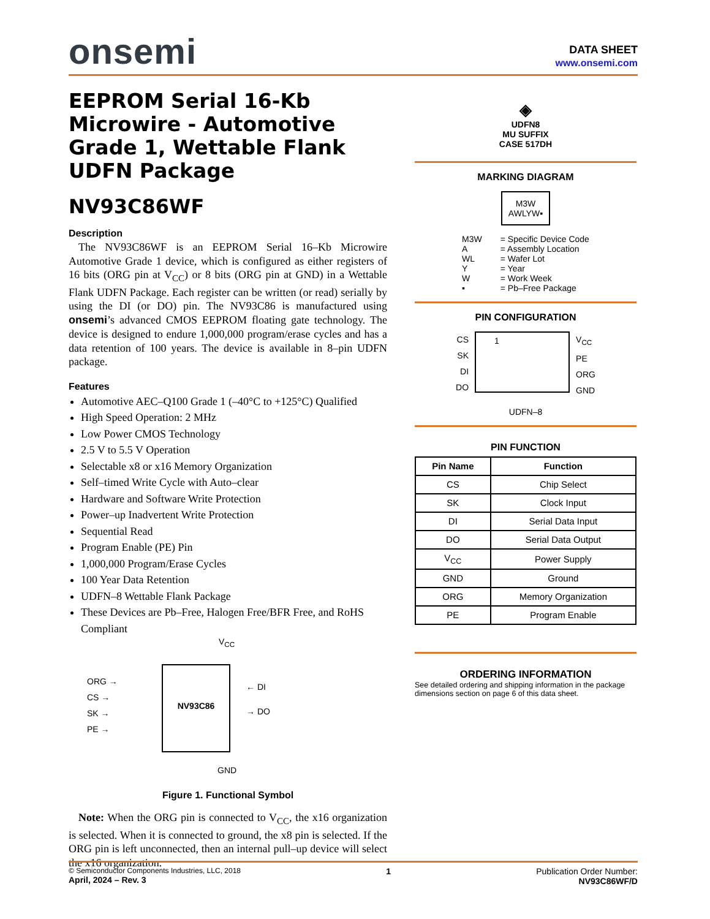onsemi
DATA SHEET
www.onsemi.com
EEPROM Serial 16-Kb Microwire - Automotive Grade 1, Wettable Flank UDFN Package
NV93C86WF
Description
The NV93C86WF is an EEPROM Serial 16–Kb Microwire Automotive Grade 1 device, which is configured as either registers of 16 bits (ORG pin at V<sub>CC</sub>) or 8 bits (ORG pin at GND) in a Wettable Flank UDFN Package. Each register can be written (or read) serially by using the DI (or DO) pin. The NV93C86 is manufactured using onsemi’s advanced CMOS EEPROM floating gate technology. The device is designed to endure 1,000,000 program/erase cycles and has a data retention of 100 years. The device is available in 8–pin UDFN package.
Features
Automotive AEC–Q100 Grade 1 (–40°C to +125°C) Qualified
High Speed Operation: 2 MHz
Low Power CMOS Technology
2.5 V to 5.5 V Operation
Selectable x8 or x16 Memory Organization
Self–timed Write Cycle with Auto–clear
Hardware and Software Write Protection
Power–up Inadvertent Write Protection
Sequential Read
Program Enable (PE) Pin
1,000,000 Program/Erase Cycles
100 Year Data Retention
UDFN–8 Wettable Flank Package
These Devices are Pb–Free, Halogen Free/BFR Free, and RoHS Compliant
V<sub>CC</sub>
ORG →
CS →
SK →
PE →
NV93C86
← DI
→ DO
GND
Figure 1. Functional Symbol
Note: When the ORG pin is connected to V<sub>CC</sub>, the x16 organization is selected. When it is connected to ground, the x8 pin is selected. If the ORG pin is left unconnected, then an internal pull–up device will select the x16 organization.
◈
UDFN8
MU SUFFIX
CASE 517DH
MARKING DIAGRAM
M3W
AWLYW▪
| M3W A WL Y W ▪ | = Specific Device Code = Assembly Location = Wafer Lot = Year = Work Week = Pb–Free Package |
PIN CONFIGURATION
CS
SK
DI
DO
1
V<sub>CC</sub>
PE
ORG
GND
UDFN–8
PIN FUNCTION
| Pin Name | Function |
| --- | --- |
| CS | Chip Select |
| SK | Clock Input |
| DI | Serial Data Input |
| DO | Serial Data Output |
| V<sub>CC</sub> | Power Supply |
| GND | Ground |
| ORG | Memory Organization |
| PE | Program Enable |
ORDERING INFORMATION
See detailed ordering and shipping information in the package dimensions section on page 6 of this data sheet.
© Semiconductor Components Industries, LLC, 2018
April, 2024 – Rev. 3
1 Publication Order Number:
NV93C86WF/D